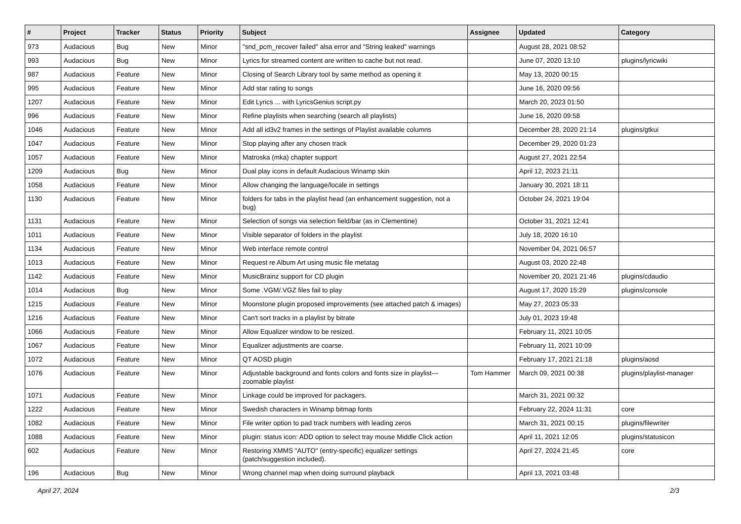| # | Project | Tracker | Status | Priority | Subject | Assignee | Updated | Category |
| --- | --- | --- | --- | --- | --- | --- | --- | --- |
| 973 | Audacious | Bug | New | Minor | "snd_pcm_recover failed" alsa error and "String leaked" warnings | | August 28, 2021 08:52 | |
| 993 | Audacious | Bug | New | Minor | Lyrics for streamed content are written to cache but not read. | | June 07, 2020 13:10 | plugins/lyricwiki |
| 987 | Audacious | Feature | New | Minor | Closing of Search Library tool by same method as opening it | | May 13, 2020 00:15 | |
| 995 | Audacious | Feature | New | Minor | Add star rating to songs | | June 16, 2020 09:56 | |
| 1207 | Audacious | Feature | New | Minor | Edit Lyrics ... with LyricsGenius script.py | | March 20, 2023 01:50 | |
| 996 | Audacious | Feature | New | Minor | Refine playlists when searching (search all playlists) | | June 16, 2020 09:58 | |
| 1046 | Audacious | Feature | New | Minor | Add all id3v2 frames in the settings of Playlist available columns | | December 28, 2020 21:14 | plugins/gtkui |
| 1047 | Audacious | Feature | New | Minor | Stop playing after any chosen track | | December 29, 2020 01:23 | |
| 1057 | Audacious | Feature | New | Minor | Matroska (mka) chapter support | | August 27, 2021 22:54 | |
| 1209 | Audacious | Bug | New | Minor | Dual play icons in default Audacious Winamp skin | | April 12, 2023 21:11 | |
| 1058 | Audacious | Feature | New | Minor | Allow changing the language/locale in settings | | January 30, 2021 18:11 | |
| 1130 | Audacious | Feature | New | Minor | folders for tabs in the playlist head (an enhancement suggestion, not a bug) | | October 24, 2021 19:04 | |
| 1131 | Audacious | Feature | New | Minor | Selection of songs via selection field/bar (as in Clementine) | | October 31, 2021 12:41 | |
| 1011 | Audacious | Feature | New | Minor | Visible separator of folders in the playlist | | July 18, 2020 16:10 | |
| 1134 | Audacious | Feature | New | Minor | Web interface remote control | | November 04, 2021 06:57 | |
| 1013 | Audacious | Feature | New | Minor | Request re Album Art using music file metatag | | August 03, 2020 22:48 | |
| 1142 | Audacious | Feature | New | Minor | MusicBrainz support for CD plugin | | November 20, 2021 21:46 | plugins/cdaudio |
| 1014 | Audacious | Bug | New | Minor | Some .VGM/.VGZ files fail to play | | August 17, 2020 15:29 | plugins/console |
| 1215 | Audacious | Feature | New | Minor | Moonstone plugin proposed improvements (see attached patch & images) | | May 27, 2023 05:33 | |
| 1216 | Audacious | Feature | New | Minor | Can't sort tracks in a playlist by bitrate | | July 01, 2023 19:48 | |
| 1066 | Audacious | Feature | New | Minor | Allow Equalizer window to be resized. | | February 11, 2021 10:05 | |
| 1067 | Audacious | Feature | New | Minor | Equalizer adjustments are coarse. | | February 11, 2021 10:09 | |
| 1072 | Audacious | Feature | New | Minor | QT AOSD plugin | | February 17, 2021 21:18 | plugins/aosd |
| 1076 | Audacious | Feature | New | Minor | Adjustable background and fonts colors and fonts size in playlist---zoomable playlist | Tom Hammer | March 09, 2021 00:38 | plugins/playlist-manager |
| 1071 | Audacious | Feature | New | Minor | Linkage could be improved for packagers. | | March 31, 2021 00:32 | |
| 1222 | Audacious | Feature | New | Minor | Swedish characters in Winamp bitmap fonts | | February 22, 2024 11:31 | core |
| 1082 | Audacious | Feature | New | Minor | File writer option to pad track numbers with leading zeros | | March 31, 2021 00:15 | plugins/filewriter |
| 1088 | Audacious | Feature | New | Minor | plugin: status icon: ADD option to select tray mouse Middle Click action | | April 11, 2021 12:05 | plugins/statusicon |
| 602 | Audacious | Feature | New | Minor | Restoring XMMS "AUTO" (entry-specific) equalizer settings (patch/suggestion included). | | April 27, 2024 21:45 | core |
| 196 | Audacious | Bug | New | Minor | Wrong channel map when doing surround playback | | April 13, 2021 03:48 | |
April 27, 2024 2/3